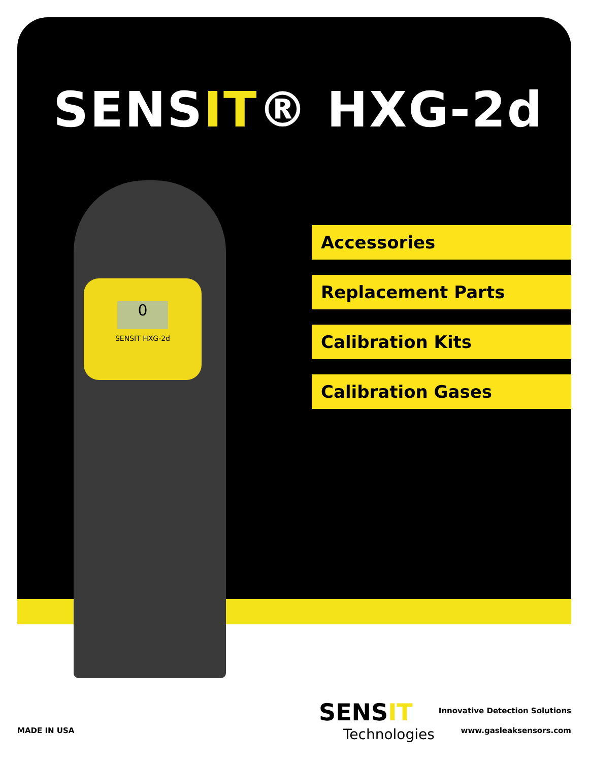SENSIT® HXG-2d
0
SENSIT HXG-2d
Accessories
Replacement Parts
Calibration Kits
Calibration Gases
MADE IN USA
SENSIT
Technologies
Innovative Detection Solutions
www.gasleaksensors.com